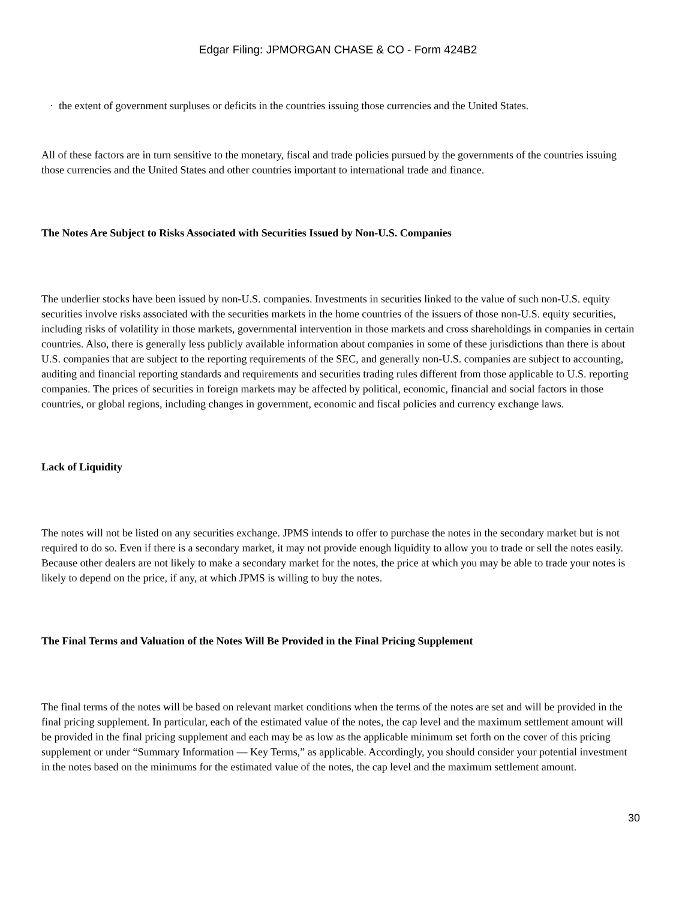Edgar Filing: JPMORGAN CHASE & CO - Form 424B2
· the extent of government surpluses or deficits in the countries issuing those currencies and the United States.
All of these factors are in turn sensitive to the monetary, fiscal and trade policies pursued by the governments of the countries issuing those currencies and the United States and other countries important to international trade and finance.
The Notes Are Subject to Risks Associated with Securities Issued by Non-U.S. Companies
The underlier stocks have been issued by non-U.S. companies. Investments in securities linked to the value of such non-U.S. equity securities involve risks associated with the securities markets in the home countries of the issuers of those non-U.S. equity securities, including risks of volatility in those markets, governmental intervention in those markets and cross shareholdings in companies in certain countries. Also, there is generally less publicly available information about companies in some of these jurisdictions than there is about U.S. companies that are subject to the reporting requirements of the SEC, and generally non-U.S. companies are subject to accounting, auditing and financial reporting standards and requirements and securities trading rules different from those applicable to U.S. reporting companies. The prices of securities in foreign markets may be affected by political, economic, financial and social factors in those countries, or global regions, including changes in government, economic and fiscal policies and currency exchange laws.
Lack of Liquidity
The notes will not be listed on any securities exchange. JPMS intends to offer to purchase the notes in the secondary market but is not required to do so. Even if there is a secondary market, it may not provide enough liquidity to allow you to trade or sell the notes easily. Because other dealers are not likely to make a secondary market for the notes, the price at which you may be able to trade your notes is likely to depend on the price, if any, at which JPMS is willing to buy the notes.
The Final Terms and Valuation of the Notes Will Be Provided in the Final Pricing Supplement
The final terms of the notes will be based on relevant market conditions when the terms of the notes are set and will be provided in the final pricing supplement. In particular, each of the estimated value of the notes, the cap level and the maximum settlement amount will be provided in the final pricing supplement and each may be as low as the applicable minimum set forth on the cover of this pricing supplement or under “Summary Information — Key Terms,” as applicable. Accordingly, you should consider your potential investment in the notes based on the minimums for the estimated value of the notes, the cap level and the maximum settlement amount.
30